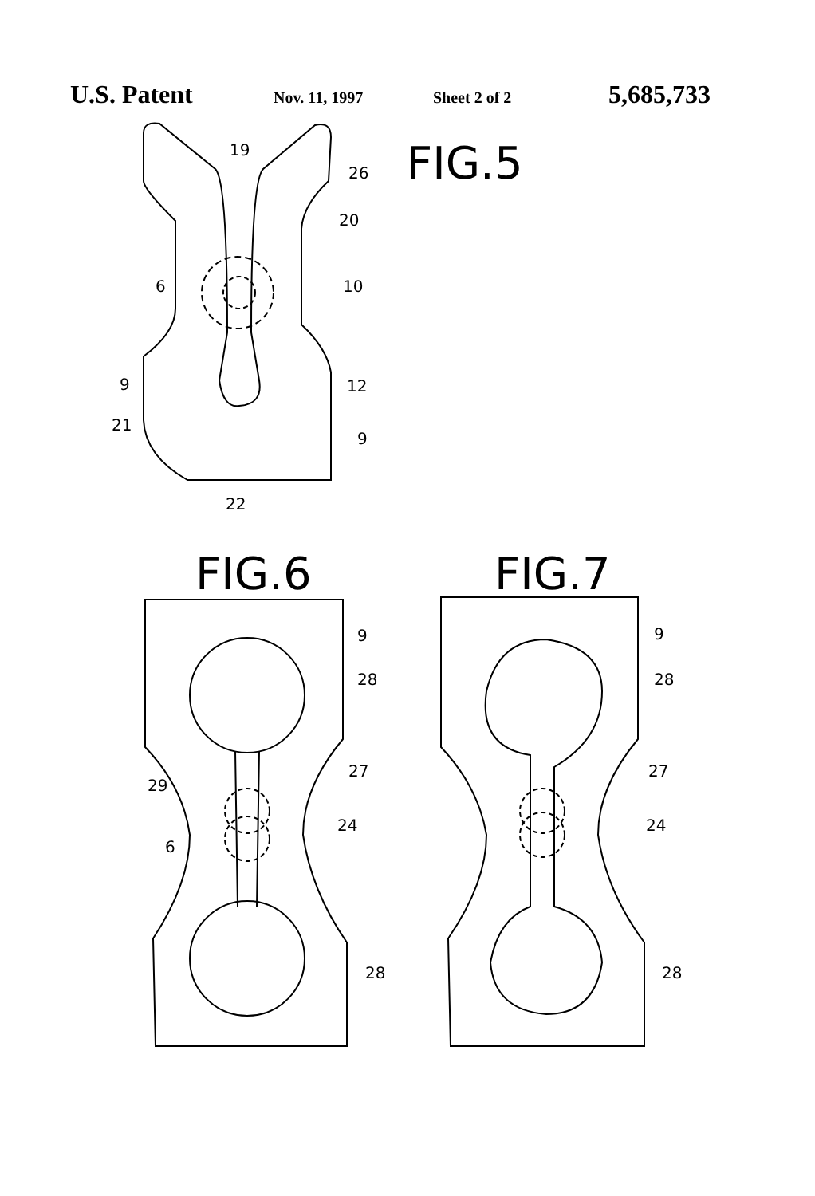U.S. Patent Nov. 11, 1997 Sheet 2 of 2 5,685,733
FIG.5
19
26
20
10
6
12
9
21
9
22
FIG.6
FIG.7
9
28
27
29
24
6
28
9
28
27
24
28